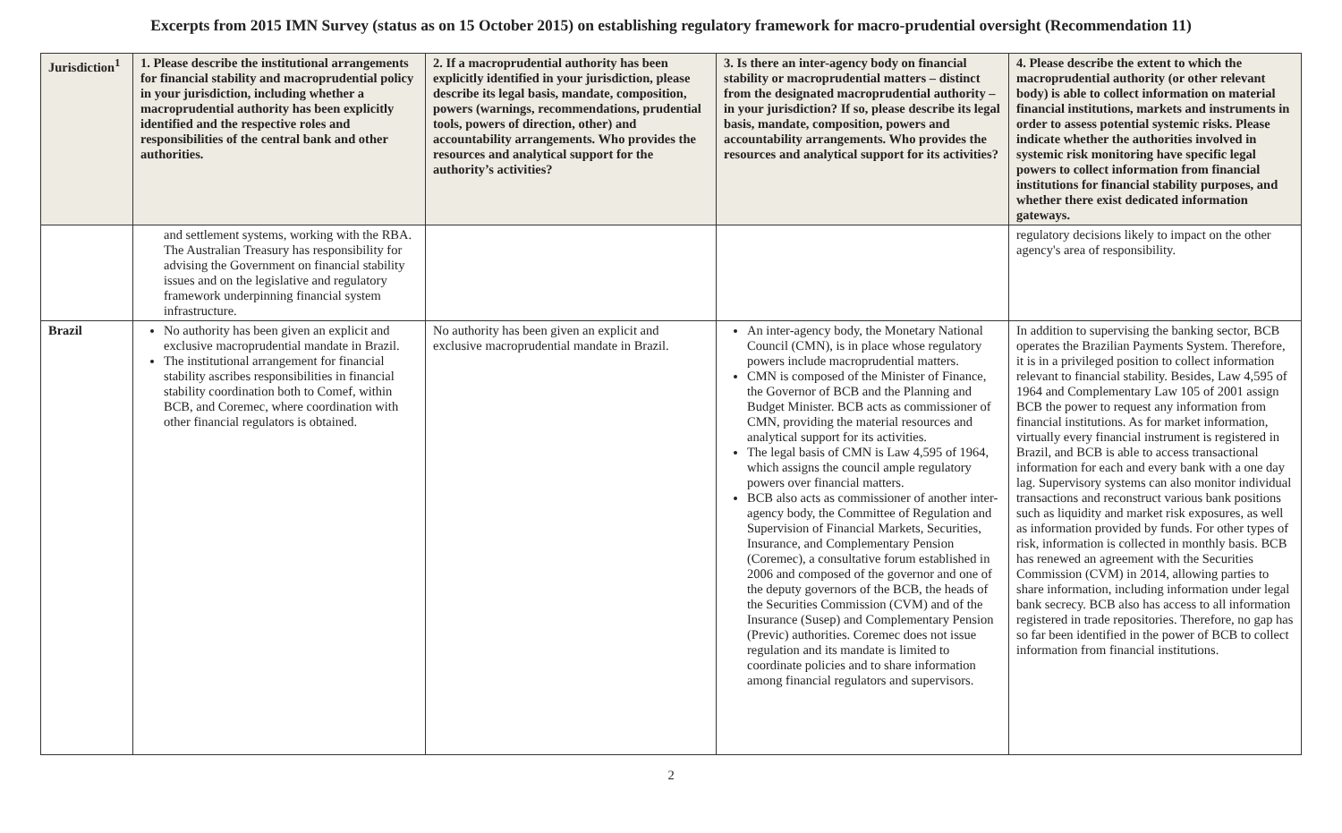Excerpts from 2015 IMN Survey (status as on 15 October 2015) on establishing regulatory framework for macro-prudential oversight (Recommendation 11)
| Jurisdiction<sup>1</sup> | 1. Please describe the institutional arrangements for financial stability and macroprudential policy in your jurisdiction, including whether a macroprudential authority has been explicitly identified and the respective roles and responsibilities of the central bank and other authorities. | 2. If a macroprudential authority has been explicitly identified in your jurisdiction, please describe its legal basis, mandate, composition, powers (warnings, recommendations, prudential tools, powers of direction, other) and accountability arrangements. Who provides the resources and analytical support for the authority’s activities? | 3. Is there an inter-agency body on financial stability or macroprudential matters – distinct from the designated macroprudential authority – in your jurisdiction? If so, please describe its legal basis, mandate, composition, powers and accountability arrangements. Who provides the resources and analytical support for its activities? | 4. Please describe the extent to which the macroprudential authority (or other relevant body) is able to collect information on material financial institutions, markets and instruments in order to assess potential systemic risks. Please indicate whether the authorities involved in systemic risk monitoring have specific legal powers to collect information from financial institutions for financial stability purposes, and whether there exist dedicated information gateways. |
| --- | --- | --- | --- | --- |
| | and settlement systems, working with the RBA. The Australian Treasury has responsibility for advising the Government on financial stability issues and on the legislative and regulatory framework underpinning financial system infrastructure. | | | regulatory decisions likely to impact on the other agency's area of responsibility. |
| Brazil | No authority has been given an explicit and exclusive macroprudential mandate in Brazil. The institutional arrangement for financial stability ascribes responsibilities in financial stability coordination both to Comef, within BCB, and Coremec, where coordination with other financial regulators is obtained. | No authority has been given an explicit and exclusive macroprudential mandate in Brazil. | An inter-agency body, the Monetary National Council (CMN), is in place whose regulatory powers include macroprudential matters. CMN is composed of the Minister of Finance, the Governor of BCB and the Planning and Budget Minister. BCB acts as commissioner of CMN, providing the material resources and analytical support for its activities. The legal basis of CMN is Law 4,595 of 1964, which assigns the council ample regulatory powers over financial matters. BCB also acts as commissioner of another inter-agency body, the Committee of Regulation and Supervision of Financial Markets, Securities, Insurance, and Complementary Pension (Coremec), a consultative forum established in 2006 and composed of the governor and one of the deputy governors of the BCB, the heads of the Securities Commission (CVM) and of the Insurance (Susep) and Complementary Pension (Previc) authorities. Coremec does not issue regulation and its mandate is limited to coordinate policies and to share information among financial regulators and supervisors. | In addition to supervising the banking sector, BCB operates the Brazilian Payments System. Therefore, it is in a privileged position to collect information relevant to financial stability. Besides, Law 4,595 of 1964 and Complementary Law 105 of 2001 assign BCB the power to request any information from financial institutions. As for market information, virtually every financial instrument is registered in Brazil, and BCB is able to access transactional information for each and every bank with a one day lag. Supervisory systems can also monitor individual transactions and reconstruct various bank positions such as liquidity and market risk exposures, as well as information provided by funds. For other types of risk, information is collected in monthly basis. BCB has renewed an agreement with the Securities Commission (CVM) in 2014, allowing parties to share information, including information under legal bank secrecy. BCB also has access to all information registered in trade repositories. Therefore, no gap has so far been identified in the power of BCB to collect information from financial institutions. |
2